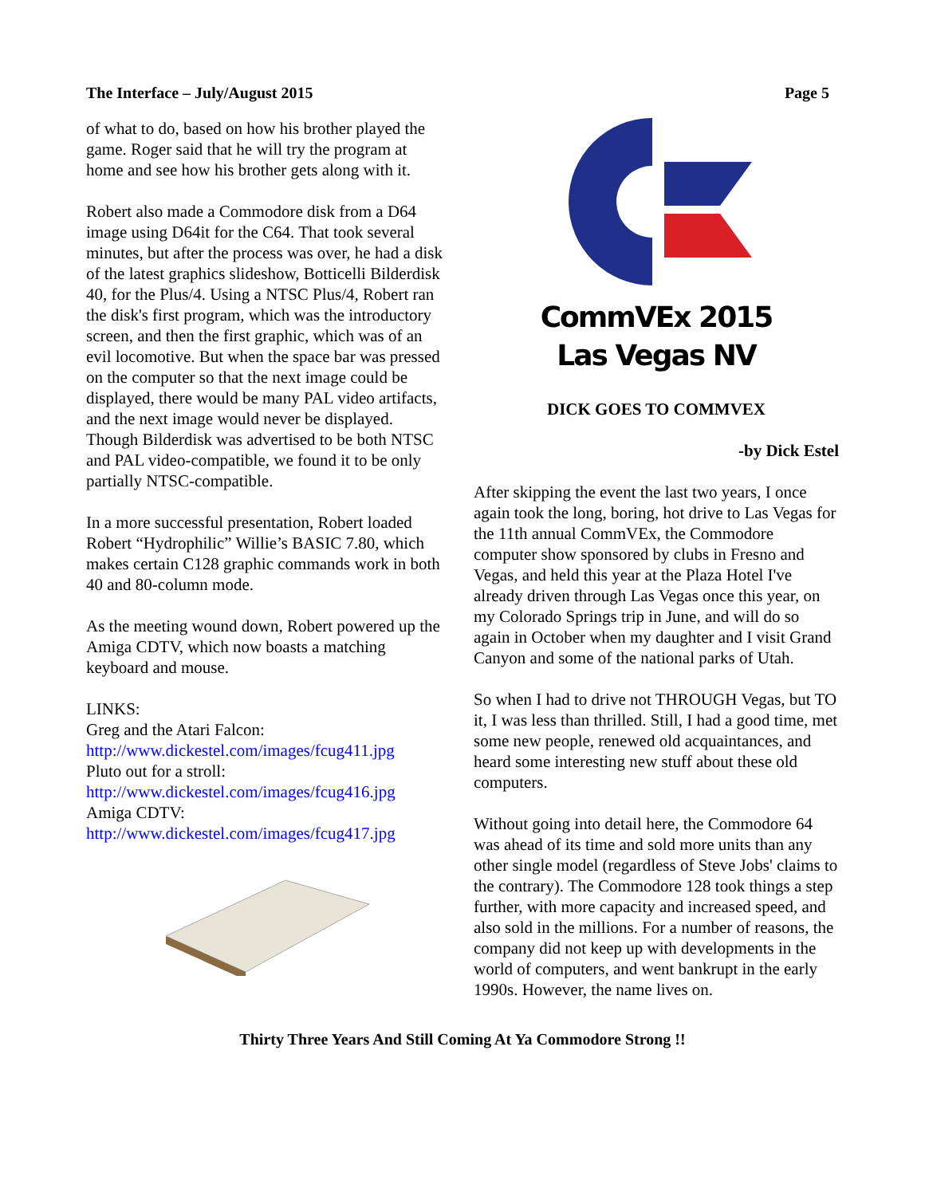The Interface – July/August 2015 Page 5
of what to do, based on how his brother played the game. Roger said that he will try the program at home and see how his brother gets along with it.
Robert also made a Commodore disk from a D64 image using D64it for the C64. That took several minutes, but after the process was over, he had a disk of the latest graphics slideshow, Botticelli Bilderdisk 40, for the Plus/4. Using a NTSC Plus/4, Robert ran the disk's first program, which was the introductory screen, and then the first graphic, which was of an evil locomotive. But when the space bar was pressed on the computer so that the next image could be displayed, there would be many PAL video artifacts, and the next image would never be displayed. Though Bilderdisk was advertised to be both NTSC and PAL video-compatible, we found it to be only partially NTSC-compatible.
In a more successful presentation, Robert loaded Robert “Hydrophilic” Willie’s BASIC 7.80, which makes certain C128 graphic commands work in both 40 and 80-column mode.
As the meeting wound down, Robert powered up the Amiga CDTV, which now boasts a matching keyboard and mouse.
LINKS:
Greg and the Atari Falcon:
http://www.dickestel.com/images/fcug411.jpg
Pluto out for a stroll:
http://www.dickestel.com/images/fcug416.jpg
Amiga CDTV:
http://www.dickestel.com/images/fcug417.jpg
CommVEx 2015
Las Vegas NV
DICK GOES TO COMMVEX
-by Dick Estel
After skipping the event the last two years, I once again took the long, boring, hot drive to Las Vegas for the 11th annual CommVEx, the Commodore computer show sponsored by clubs in Fresno and Vegas, and held this year at the Plaza Hotel I've already driven through Las Vegas once this year, on my Colorado Springs trip in June, and will do so again in October when my daughter and I visit Grand Canyon and some of the national parks of Utah.
So when I had to drive not THROUGH Vegas, but TO it, I was less than thrilled. Still, I had a good time, met some new people, renewed old acquaintances, and heard some interesting new stuff about these old computers.
Without going into detail here, the Commodore 64 was ahead of its time and sold more units than any other single model (regardless of Steve Jobs' claims to the contrary). The Commodore 128 took things a step further, with more capacity and increased speed, and also sold in the millions. For a number of reasons, the company did not keep up with developments in the world of computers, and went bankrupt in the early 1990s. However, the name lives on.
Thirty Three Years And Still Coming At Ya Commodore Strong !!